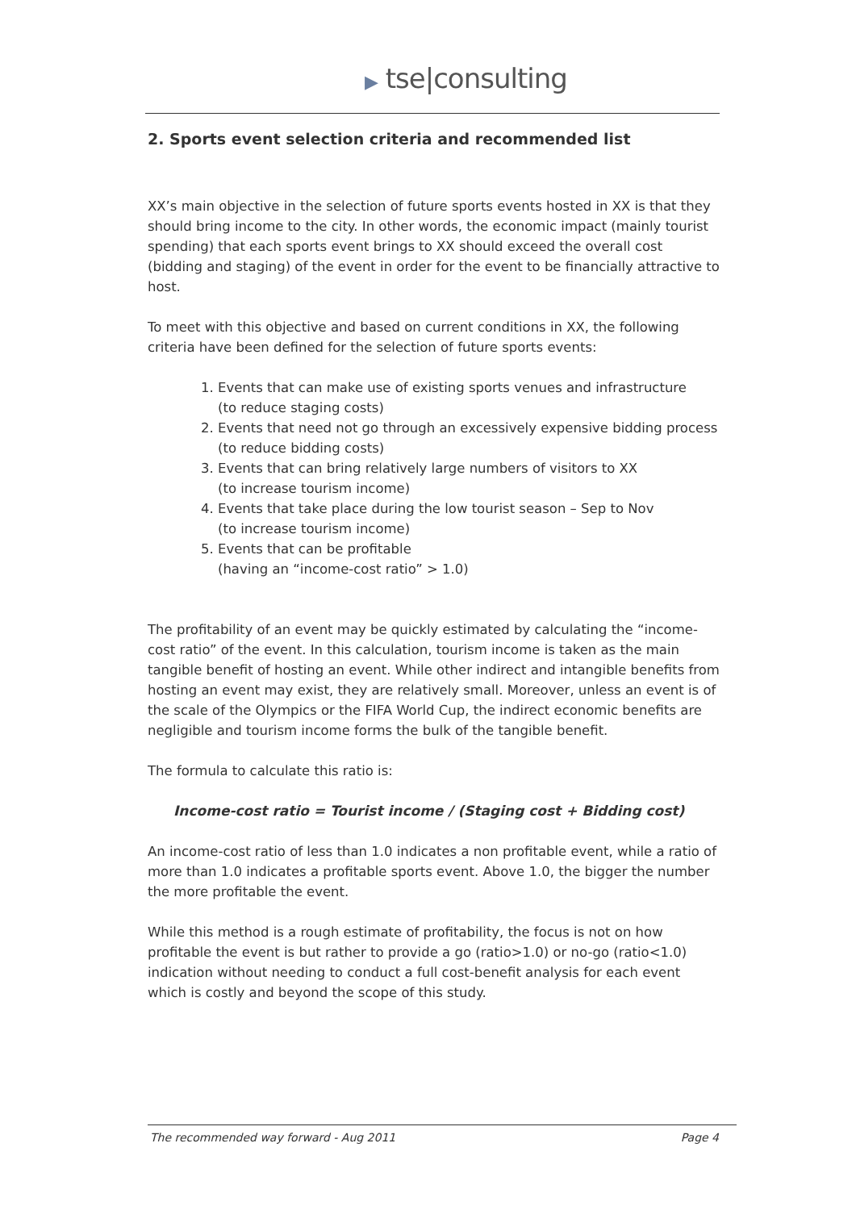▶ tse|consulting
2. Sports event selection criteria and recommended list
XX’s main objective in the selection of future sports events hosted in XX is that they should bring income to the city. In other words, the economic impact (mainly tourist spending) that each sports event brings to XX should exceed the overall cost (bidding and staging) of the event in order for the event to be financially attractive to host.
To meet with this objective and based on current conditions in XX, the following criteria have been defined for the selection of future sports events:
1. Events that can make use of existing sports venues and infrastructure
(to reduce staging costs)
2. Events that need not go through an excessively expensive bidding process
(to reduce bidding costs)
3. Events that can bring relatively large numbers of visitors to XX
(to increase tourism income)
4. Events that take place during the low tourist season – Sep to Nov
(to increase tourism income)
5. Events that can be profitable
(having an “income-cost ratio” > 1.0)
The profitability of an event may be quickly estimated by calculating the “income-cost ratio” of the event. In this calculation, tourism income is taken as the main tangible benefit of hosting an event. While other indirect and intangible benefits from hosting an event may exist, they are relatively small. Moreover, unless an event is of the scale of the Olympics or the FIFA World Cup, the indirect economic benefits are negligible and tourism income forms the bulk of the tangible benefit.
The formula to calculate this ratio is:
Income-cost ratio = Tourist income / (Staging cost + Bidding cost)
An income-cost ratio of less than 1.0 indicates a non profitable event, while a ratio of more than 1.0 indicates a profitable sports event. Above 1.0, the bigger the number the more profitable the event.
While this method is a rough estimate of profitability, the focus is not on how profitable the event is but rather to provide a go (ratio>1.0) or no-go (ratio<1.0) indication without needing to conduct a full cost-benefit analysis for each event which is costly and beyond the scope of this study.
The recommended way forward - Aug 2011 Page 4